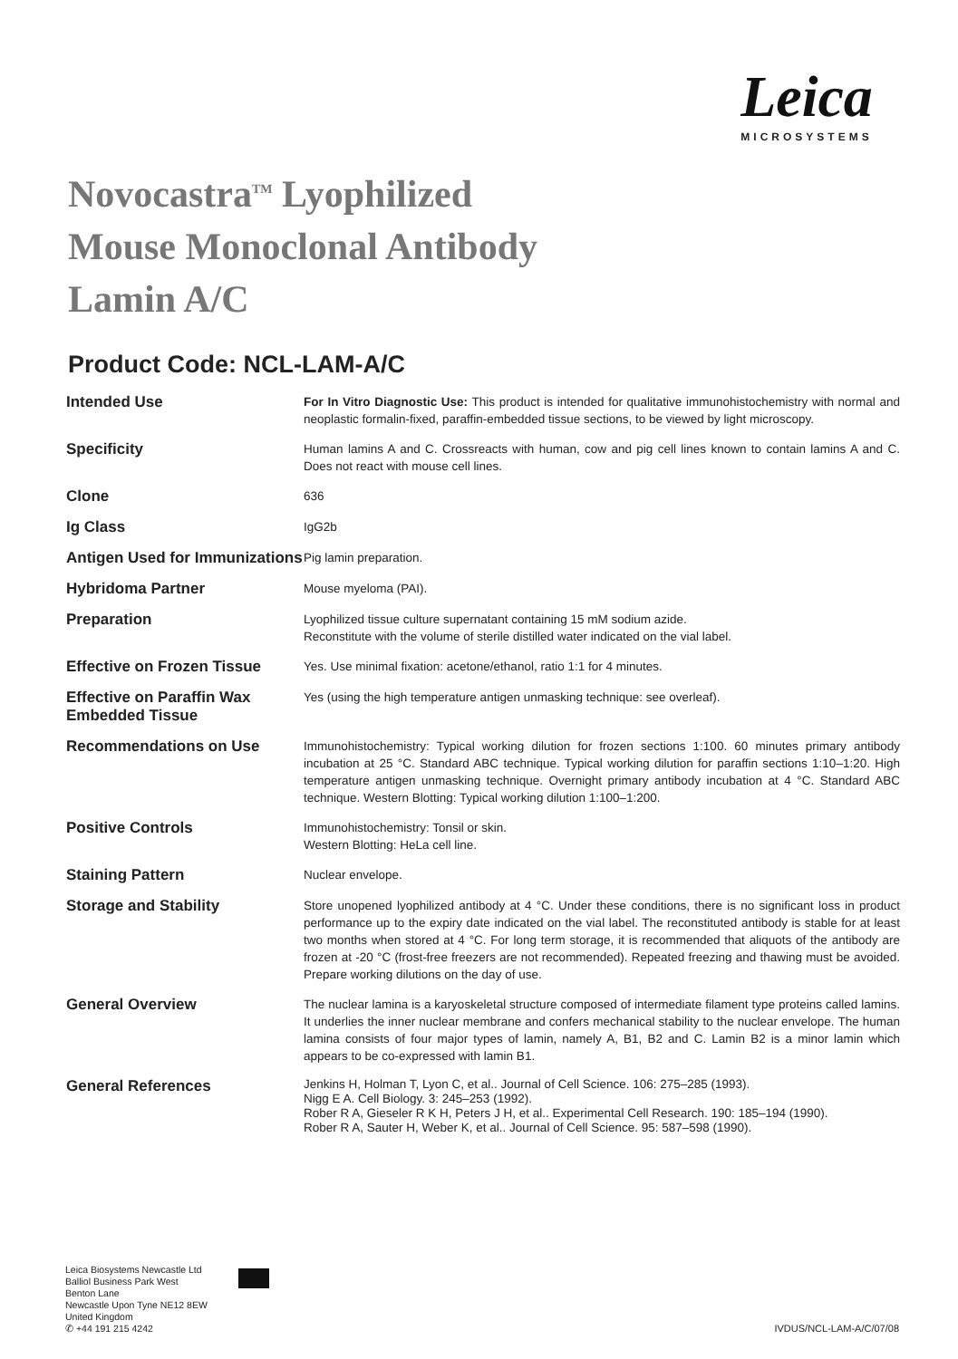Leica
MICROSYSTEMS
Novocastra<sup>TM</sup> Lyophilized
Mouse Monoclonal Antibody
Lamin A/C
Product Code: NCL-LAM-A/C
| Intended Use | For In Vitro Diagnostic Use: This product is intended for qualitative immunohistochemistry with normal and neoplastic formalin-fixed, paraffin-embedded tissue sections, to be viewed by light microscopy. |
| Specificity | Human lamins A and C. Crossreacts with human, cow and pig cell lines known to contain lamins A and C. Does not react with mouse cell lines. |
| Clone | 636 |
| Ig Class | IgG2b |
| Antigen Used for Immunizations | Pig lamin preparation. |
| Hybridoma Partner | Mouse myeloma (PAI). |
| Preparation | Lyophilized tissue culture supernatant containing 15 mM sodium azide. Reconstitute with the volume of sterile distilled water indicated on the vial label. |
| Effective on Frozen Tissue | Yes. Use minimal fixation: acetone/ethanol, ratio 1:1 for 4 minutes. |
| Effective on Paraffin Wax Embedded Tissue | Yes (using the high temperature antigen unmasking technique: see overleaf). |
| Recommendations on Use | Immunohistochemistry: Typical working dilution for frozen sections 1:100. 60 minutes primary antibody incubation at 25 °C. Standard ABC technique. Typical working dilution for paraffin sections 1:10–1:20. High temperature antigen unmasking technique. Overnight primary antibody incubation at 4 °C. Standard ABC technique. Western Blotting: Typical working dilution 1:100–1:200. |
| Positive Controls | Immunohistochemistry: Tonsil or skin. Western Blotting: HeLa cell line. |
| Staining Pattern | Nuclear envelope. |
| Storage and Stability | Store unopened lyophilized antibody at 4 °C. Under these conditions, there is no significant loss in product performance up to the expiry date indicated on the vial label. The reconstituted antibody is stable for at least two months when stored at 4 °C. For long term storage, it is recommended that aliquots of the antibody are frozen at -20 °C (frost-free freezers are not recommended). Repeated freezing and thawing must be avoided. Prepare working dilutions on the day of use. |
| General Overview | The nuclear lamina is a karyoskeletal structure composed of intermediate filament type proteins called lamins. It underlies the inner nuclear membrane and confers mechanical stability to the nuclear envelope. The human lamina consists of four major types of lamin, namely A, B1, B2 and C. Lamin B2 is a minor lamin which appears to be co-expressed with lamin B1. |
| General References | Jenkins H, Holman T, Lyon C, et al.. Journal of Cell Science. 106: 275–285 (1993). Nigg E A. Cell Biology. 3: 245–253 (1992). Rober R A, Gieseler R K H, Peters J H, et al.. Experimental Cell Research. 190: 185–194 (1990). Rober R A, Sauter H, Weber K, et al.. Journal of Cell Science. 95: 587–598 (1990). |
Leica Biosystems Newcastle Ltd
Balliol Business Park West
Benton Lane
Newcastle Upon Tyne NE12 8EW
United Kingdom
✆ +44 191 215 4242
IVDUS/NCL-LAM-A/C/07/08